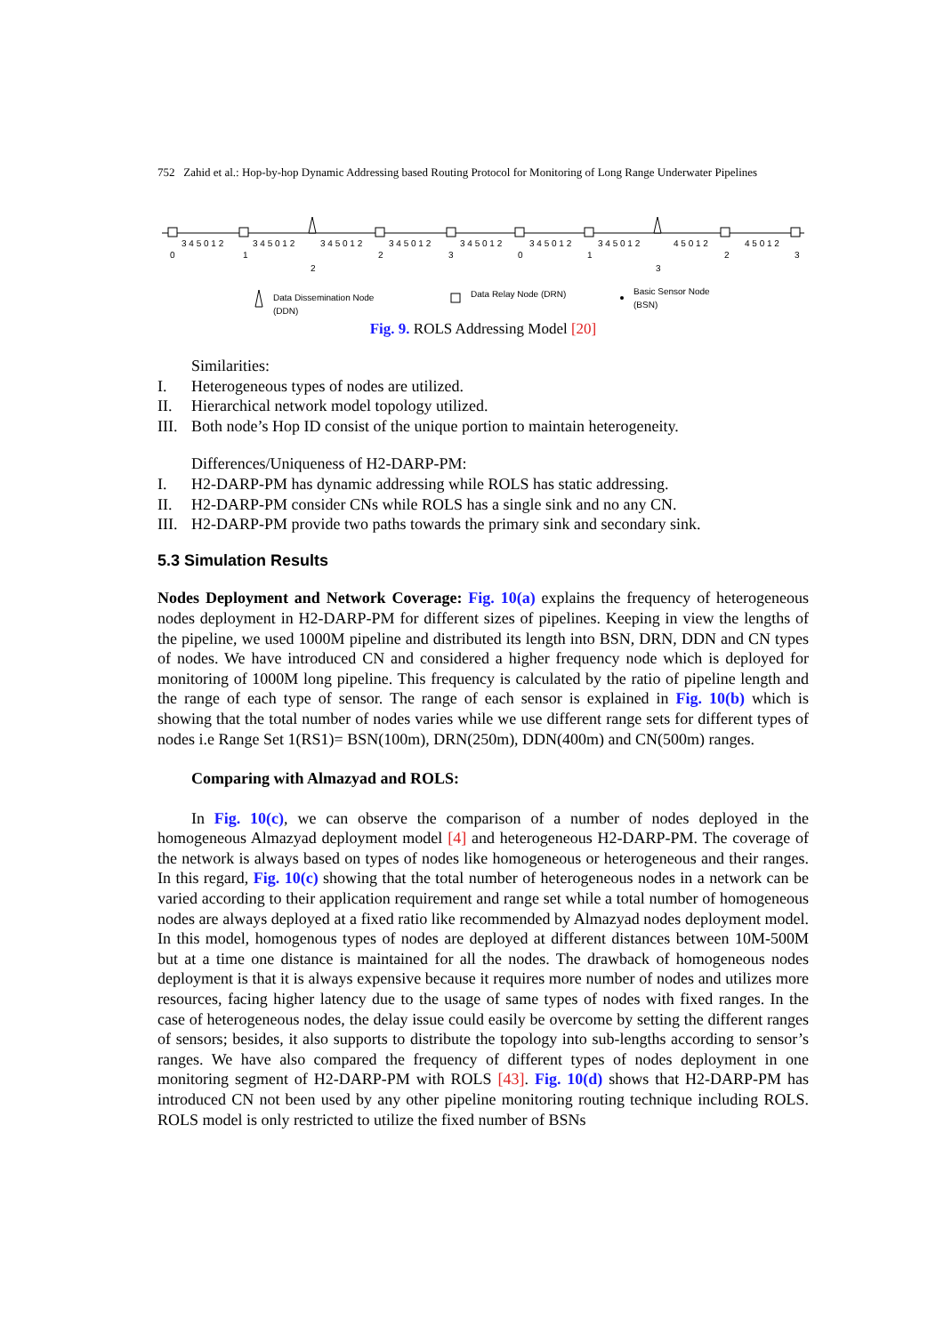752 Zahid et al.: Hop-by-hop Dynamic Addressing based Routing Protocol for Monitoring of Long Range Underwater Pipelines
3 4 5 0 1 2
3 4 5 0 1 2
3 4 5 0 1 2
3 4 5 0 1 2
3 4 5 0 1 2
3 4 5 0 1 2
3 4 5 0 1 2
4 5 0 1 2
4 5 0 1 2
0
1
2
2
3
0
1
3
2
3
Data Dissemination Node
(DDN)
Data Relay Node (DRN)
Basic Sensor Node
(BSN)
Fig. 9. ROLS Addressing Model [20]
Similarities:
I. Heterogeneous types of nodes are utilized.
II. Hierarchical network model topology utilized.
III. Both node’s Hop ID consist of the unique portion to maintain heterogeneity.
Differences/Uniqueness of H2-DARP-PM:
I. H2-DARP-PM has dynamic addressing while ROLS has static addressing.
II. H2-DARP-PM consider CNs while ROLS has a single sink and no any CN.
III. H2-DARP-PM provide two paths towards the primary sink and secondary sink.
5.3 Simulation Results
Nodes Deployment and Network Coverage: Fig. 10(a) explains the frequency of heterogeneous nodes deployment in H2-DARP-PM for different sizes of pipelines. Keeping in view the lengths of the pipeline, we used 1000M pipeline and distributed its length into BSN, DRN, DDN and CN types of nodes. We have introduced CN and considered a higher frequency node which is deployed for monitoring of 1000M long pipeline. This frequency is calculated by the ratio of pipeline length and the range of each type of sensor. The range of each sensor is explained in Fig. 10(b) which is showing that the total number of nodes varies while we use different range sets for different types of nodes i.e Range Set 1(RS1)= BSN(100m), DRN(250m), DDN(400m) and CN(500m) ranges.
Comparing with Almazyad and ROLS:
In Fig. 10(c), we can observe the comparison of a number of nodes deployed in the homogeneous Almazyad deployment model [4] and heterogeneous H2-DARP-PM. The coverage of the network is always based on types of nodes like homogeneous or heterogeneous and their ranges. In this regard, Fig. 10(c) showing that the total number of heterogeneous nodes in a network can be varied according to their application requirement and range set while a total number of homogeneous nodes are always deployed at a fixed ratio like recommended by Almazyad nodes deployment model. In this model, homogenous types of nodes are deployed at different distances between 10M-500M but at a time one distance is maintained for all the nodes. The drawback of homogeneous nodes deployment is that it is always expensive because it requires more number of nodes and utilizes more resources, facing higher latency due to the usage of same types of nodes with fixed ranges. In the case of heterogeneous nodes, the delay issue could easily be overcome by setting the different ranges of sensors; besides, it also supports to distribute the topology into sub-lengths according to sensor’s ranges. We have also compared the frequency of different types of nodes deployment in one monitoring segment of H2-DARP-PM with ROLS [43]. Fig. 10(d) shows that H2-DARP-PM has introduced CN not been used by any other pipeline monitoring routing technique including ROLS. ROLS model is only restricted to utilize the fixed number of BSNs